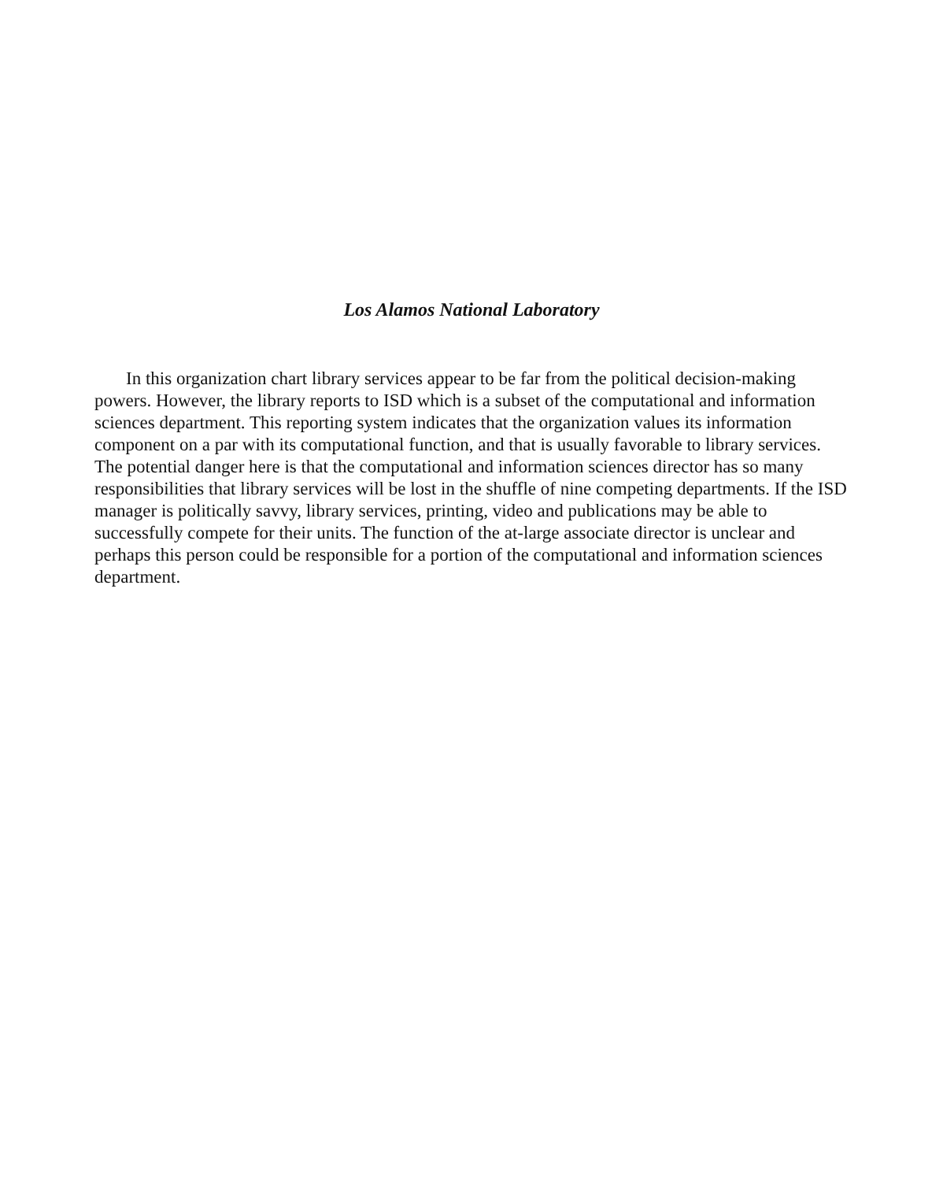Los Alamos National Laboratory
In this organization chart library services appear to be far from the political decision-making powers. However, the library reports to ISD which is a subset of the computational and information sciences department. This reporting system indicates that the organization values its information component on a par with its computational function, and that is usually favorable to library services. The potential danger here is that the computational and information sciences director has so many responsibilities that library services will be lost in the shuffle of nine competing departments. If the ISD manager is politically savvy, library services, printing, video and publications may be able to successfully compete for their units. The function of the at-large associate director is unclear and perhaps this person could be responsible for a portion of the computational and information sciences department.